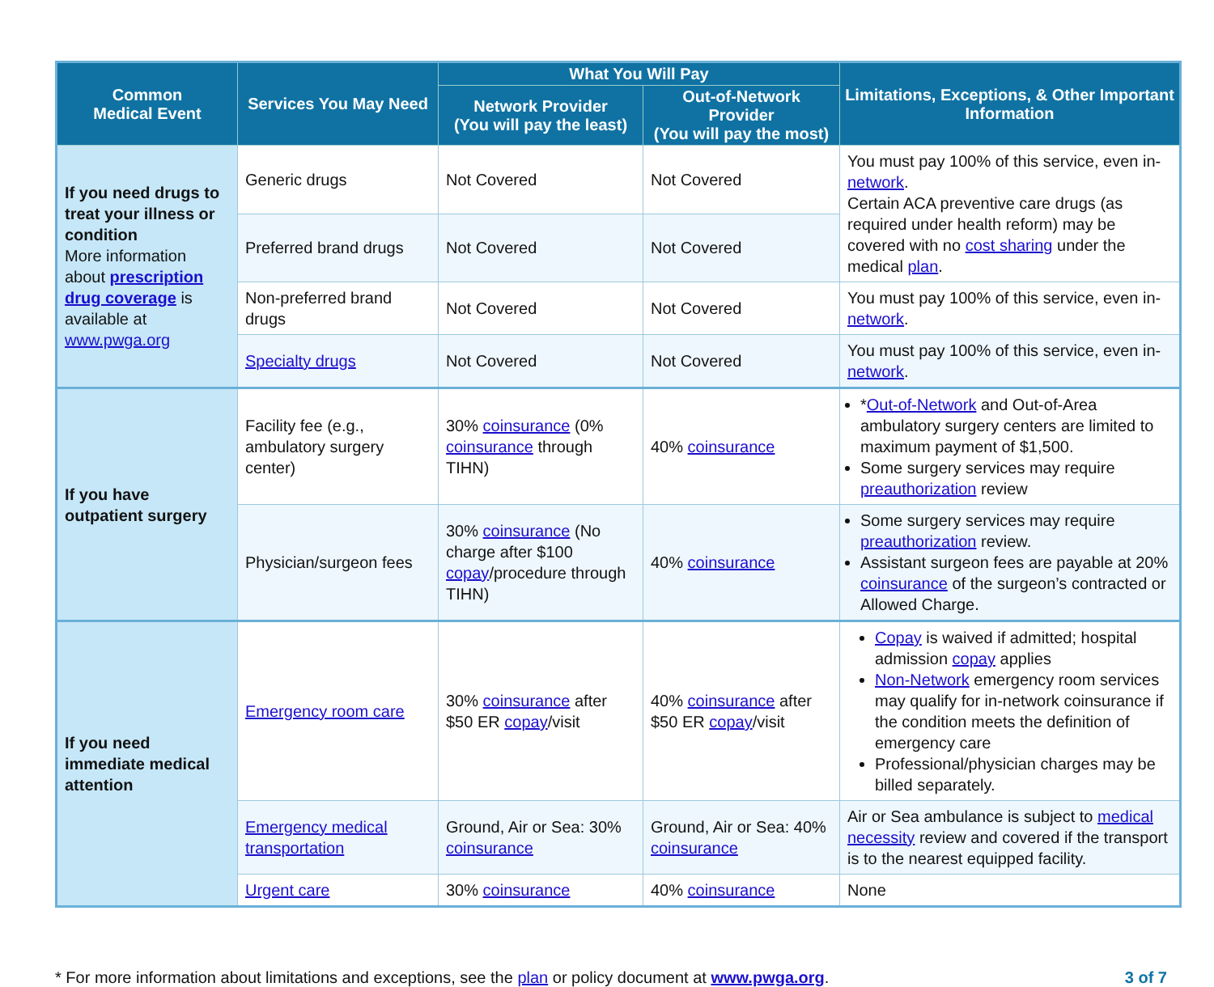| Common Medical Event | Services You May Need | What You Will Pay | | Limitations, Exceptions, & Other Important Information |
| --- | --- | --- | --- | --- |
| | | Network Provider (You will pay the least) | Out-of-Network Provider (You will pay the most) | |
| If you need drugs to treat your illness or condition More information about prescription drug coverage is available at www.pwga.org | Generic drugs | Not Covered | Not Covered | You must pay 100% of this service, even in- network . Certain ACA preventive care drugs (as required under health reform) may be covered with no cost sharing under the medical plan . |
| | Preferred brand drugs | Not Covered | Not Covered | |
| | Non-preferred brand drugs | Not Covered | Not Covered | You must pay 100% of this service, even in- network . |
| | Specialty drugs | Not Covered | Not Covered | You must pay 100% of this service, even in- network . |
| If you have outpatient surgery | Facility fee (e.g., ambulatory surgery center) | 30% coinsurance (0% coinsurance through TIHN) | 40% coinsurance | * Out-of-Network and Out-of-Area ambulatory surgery centers are limited to maximum payment of $1,500. Some surgery services may require preauthorization review |
| | Physician/surgeon fees | 30% coinsurance (No charge after $100 copay /procedure through TIHN) | 40% coinsurance | Some surgery services may require preauthorization review. Assistant surgeon fees are payable at 20% coinsurance of the surgeon’s contracted or Allowed Charge. |
| If you need immediate medical attention | Emergency room care | 30% coinsurance after $50 ER copay /visit | 40% coinsurance after $50 ER copay /visit | Copay is waived if admitted; hospital admission copay applies Non-Network emergency room services may qualify for in-network coinsurance if the condition meets the definition of emergency care Professional/physician charges may be billed separately. |
| | Emergency medical transportation | Ground, Air or Sea: 30% coinsurance | Ground, Air or Sea: 40% coinsurance | Air or Sea ambulance is subject to medical necessity review and covered if the transport is to the nearest equipped facility. |
| | Urgent care | 30% coinsurance | 40% coinsurance | None |
* For more information about limitations and exceptions, see the plan or policy document at www.pwga.org.
3 of 7